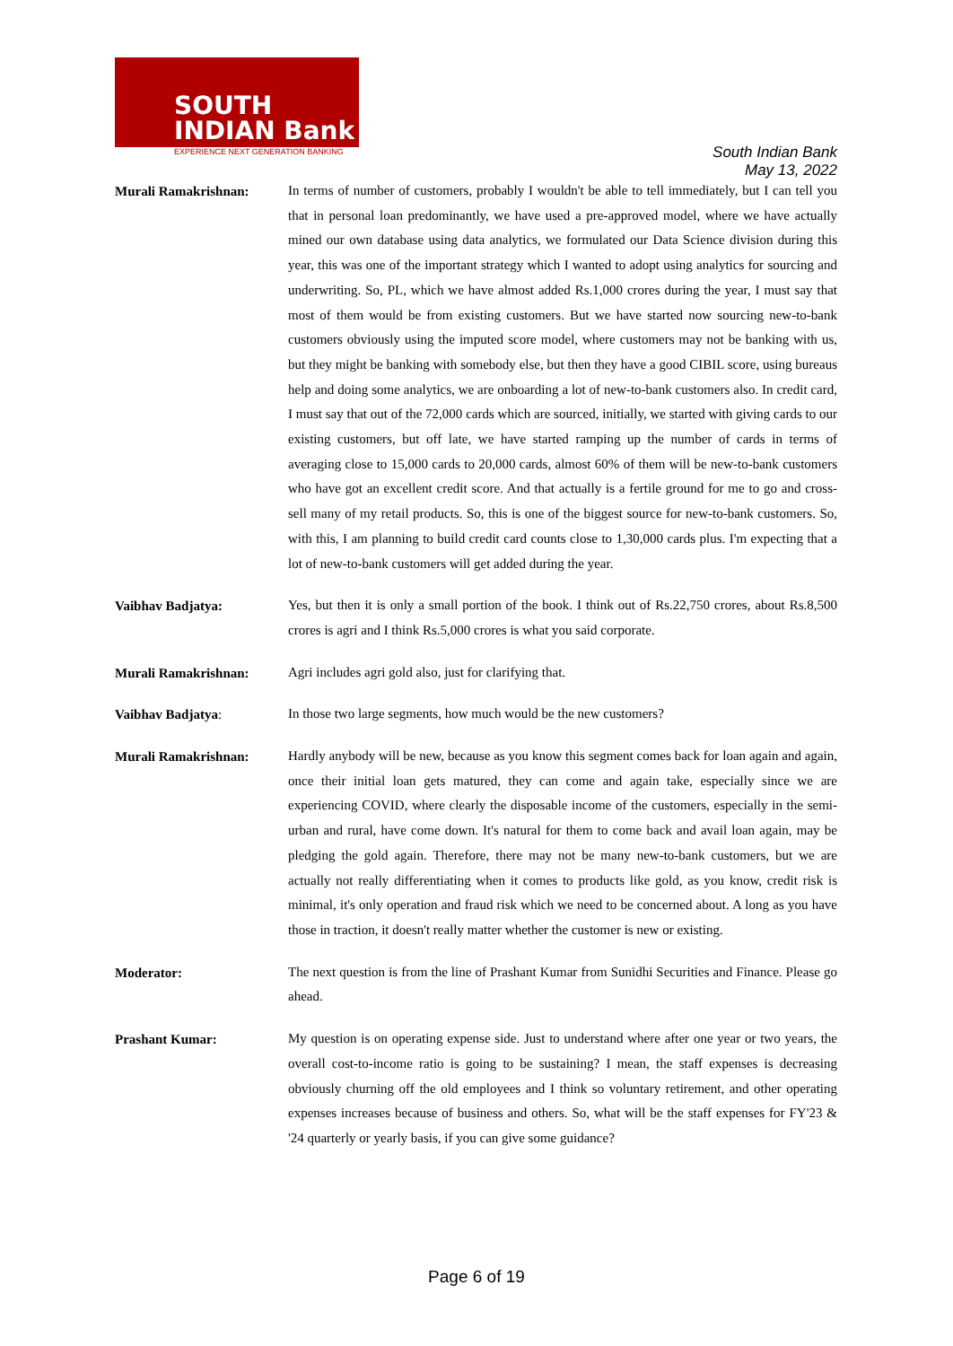SOUTH
INDIAN Bank
EXPERIENCE NEXT GENERATION BANKING
South Indian Bank
May 13, 2022
Murali Ramakrishnan:
In terms of number of customers, probably I wouldn't be able to tell immediately, but I can tell you that in personal loan predominantly, we have used a pre-approved model, where we have actually mined our own database using data analytics, we formulated our Data Science division during this year, this was one of the important strategy which I wanted to adopt using analytics for sourcing and underwriting. So, PL, which we have almost added Rs.1,000 crores during the year, I must say that most of them would be from existing customers. But we have started now sourcing new-to-bank customers obviously using the imputed score model, where customers may not be banking with us, but they might be banking with somebody else, but then they have a good CIBIL score, using bureaus help and doing some analytics, we are onboarding a lot of new-to-bank customers also. In credit card, I must say that out of the 72,000 cards which are sourced, initially, we started with giving cards to our existing customers, but off late, we have started ramping up the number of cards in terms of averaging close to 15,000 cards to 20,000 cards, almost 60% of them will be new-to-bank customers who have got an excellent credit score. And that actually is a fertile ground for me to go and cross-sell many of my retail products. So, this is one of the biggest source for new-to-bank customers. So, with this, I am planning to build credit card counts close to 1,30,000 cards plus. I'm expecting that a lot of new-to-bank customers will get added during the year.
Vaibhav Badjatya:
Yes, but then it is only a small portion of the book. I think out of Rs.22,750 crores, about Rs.8,500 crores is agri and I think Rs.5,000 crores is what you said corporate.
Murali Ramakrishnan:
Agri includes agri gold also, just for clarifying that.
Vaibhav Badjatya:
In those two large segments, how much would be the new customers?
Murali Ramakrishnan:
Hardly anybody will be new, because as you know this segment comes back for loan again and again, once their initial loan gets matured, they can come and again take, especially since we are experiencing COVID, where clearly the disposable income of the customers, especially in the semi-urban and rural, have come down. It's natural for them to come back and avail loan again, may be pledging the gold again. Therefore, there may not be many new-to-bank customers, but we are actually not really differentiating when it comes to products like gold, as you know, credit risk is minimal, it's only operation and fraud risk which we need to be concerned about. A long as you have those in traction, it doesn't really matter whether the customer is new or existing.
Moderator:
The next question is from the line of Prashant Kumar from Sunidhi Securities and Finance. Please go ahead.
Prashant Kumar:
My question is on operating expense side. Just to understand where after one year or two years, the overall cost-to-income ratio is going to be sustaining? I mean, the staff expenses is decreasing obviously churning off the old employees and I think so voluntary retirement, and other operating expenses increases because of business and others. So, what will be the staff expenses for FY'23 & '24 quarterly or yearly basis, if you can give some guidance?
Page 6 of 19